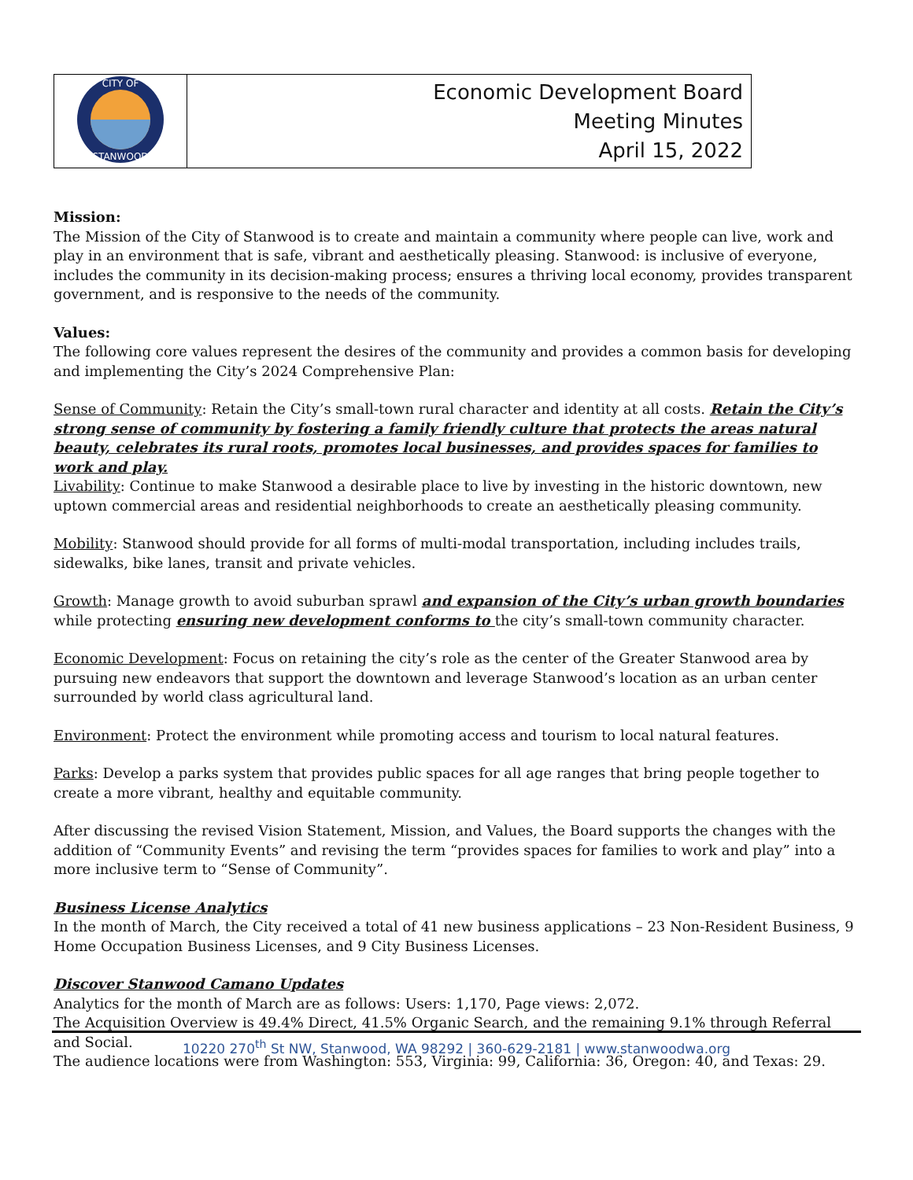| CITY OF STANWOOD | Economic Development Board Meeting Minutes April 15, 2022 |
Mission:
The Mission of the City of Stanwood is to create and maintain a community where people can live, work and play in an environment that is safe, vibrant and aesthetically pleasing. Stanwood: is inclusive of everyone, includes the community in its decision-making process; ensures a thriving local economy, provides transparent government, and is responsive to the needs of the community.
Values:
The following core values represent the desires of the community and provides a common basis for developing and implementing the City’s 2024 Comprehensive Plan:
Sense of Community: Retain the City’s small-town rural character and identity at all costs. Retain the City’s strong sense of community by fostering a family friendly culture that protects the areas natural beauty, celebrates its rural roots, promotes local businesses, and provides spaces for families to work and play.
Livability: Continue to make Stanwood a desirable place to live by investing in the historic downtown, new uptown commercial areas and residential neighborhoods to create an aesthetically pleasing community.
Mobility: Stanwood should provide for all forms of multi-modal transportation, including includes trails, sidewalks, bike lanes, transit and private vehicles.
Growth: Manage growth to avoid suburban sprawl and expansion of the City’s urban growth boundaries while protecting ensuring new development conforms to the city’s small-town community character.
Economic Development: Focus on retaining the city’s role as the center of the Greater Stanwood area by pursuing new endeavors that support the downtown and leverage Stanwood’s location as an urban center surrounded by world class agricultural land.
Environment: Protect the environment while promoting access and tourism to local natural features.
Parks: Develop a parks system that provides public spaces for all age ranges that bring people together to create a more vibrant, healthy and equitable community.
After discussing the revised Vision Statement, Mission, and Values, the Board supports the changes with the addition of “Community Events” and revising the term “provides spaces for families to work and play” into a more inclusive term to “Sense of Community”.
Business License Analytics
In the month of March, the City received a total of 41 new business applications – 23 Non-Resident Business, 9 Home Occupation Business Licenses, and 9 City Business Licenses.
Discover Stanwood Camano Updates
Analytics for the month of March are as follows: Users: 1,170, Page views: 2,072.
The Acquisition Overview is 49.4% Direct, 41.5% Organic Search, and the remaining 9.1% through Referral and Social.
The audience locations were from Washington: 553, Virginia: 99, California: 36, Oregon: 40, and Texas: 29.
10220 270<sup>th</sup> St NW, Stanwood, WA 98292 | 360-629-2181 | www.stanwoodwa.org